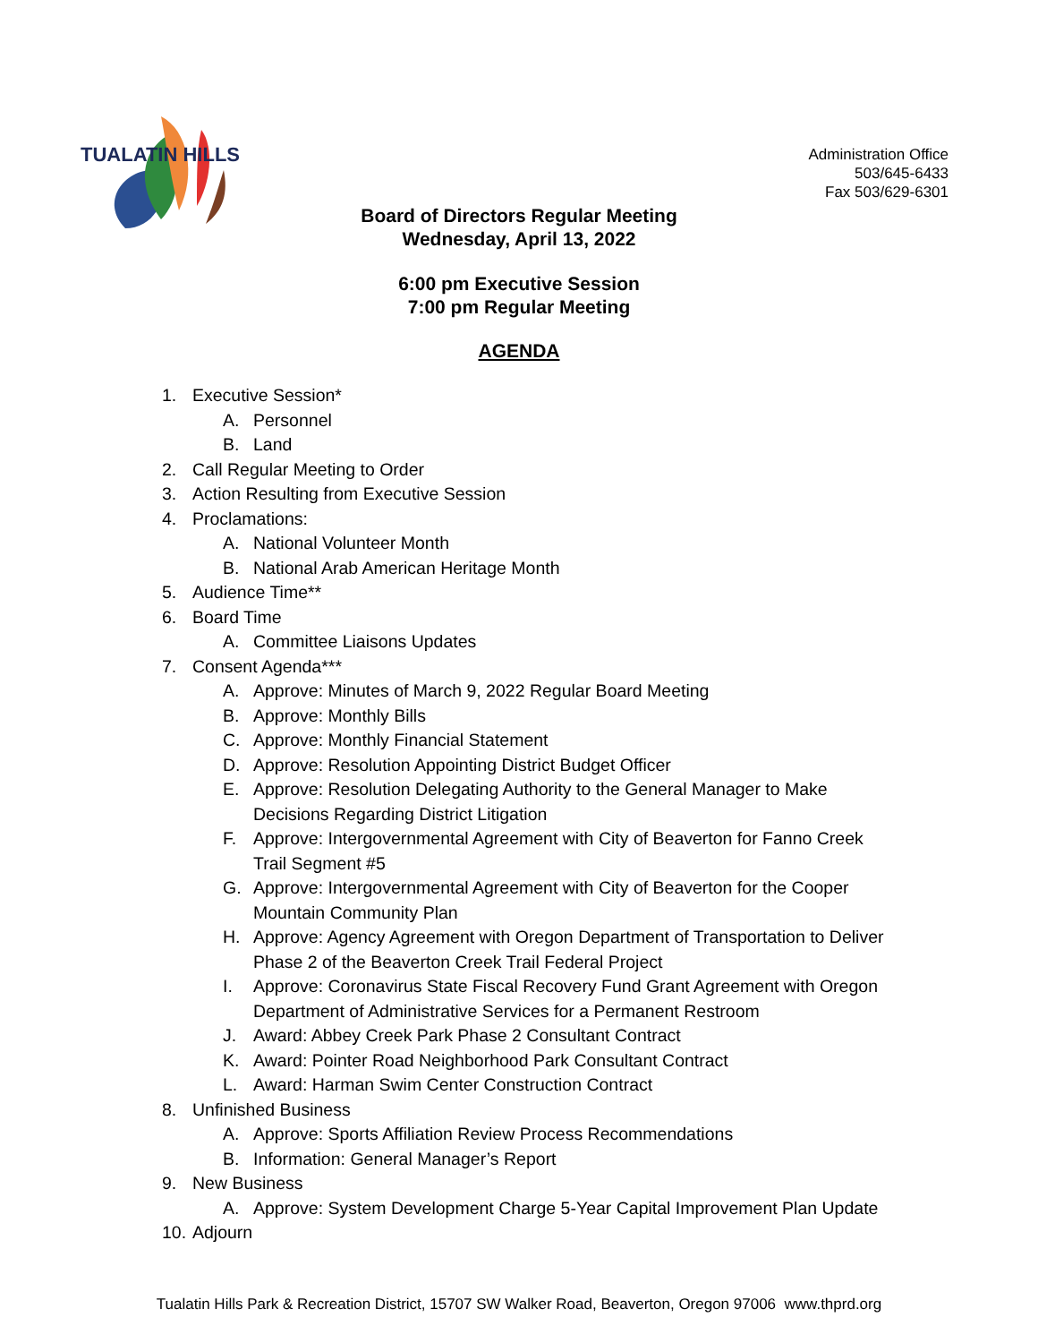TUALATIN HILLS
Administration Office
503/645-6433
Fax 503/629-6301
Board of Directors Regular Meeting
Wednesday, April 13, 2022
6:00 pm Executive Session
7:00 pm Regular Meeting
AGENDA
1. Executive Session*
A. Personnel
B. Land
2. Call Regular Meeting to Order
3. Action Resulting from Executive Session
4. Proclamations:
A. National Volunteer Month
B. National Arab American Heritage Month
5. Audience Time**
6. Board Time
A. Committee Liaisons Updates
7. Consent Agenda***
A. Approve: Minutes of March 9, 2022 Regular Board Meeting
B. Approve: Monthly Bills
C. Approve: Monthly Financial Statement
D. Approve: Resolution Appointing District Budget Officer
E. Approve: Resolution Delegating Authority to the General Manager to Make Decisions Regarding District Litigation
F. Approve: Intergovernmental Agreement with City of Beaverton for Fanno Creek Trail Segment #5
G. Approve: Intergovernmental Agreement with City of Beaverton for the Cooper Mountain Community Plan
H. Approve: Agency Agreement with Oregon Department of Transportation to Deliver Phase 2 of the Beaverton Creek Trail Federal Project
I. Approve: Coronavirus State Fiscal Recovery Fund Grant Agreement with Oregon Department of Administrative Services for a Permanent Restroom
J. Award: Abbey Creek Park Phase 2 Consultant Contract
K. Award: Pointer Road Neighborhood Park Consultant Contract
L. Award: Harman Swim Center Construction Contract
8. Unfinished Business
A. Approve: Sports Affiliation Review Process Recommendations
B. Information: General Manager’s Report
9. New Business
A. Approve: System Development Charge 5-Year Capital Improvement Plan Update
10. Adjourn
Tualatin Hills Park & Recreation District, 15707 SW Walker Road, Beaverton, Oregon 97006 www.thprd.org